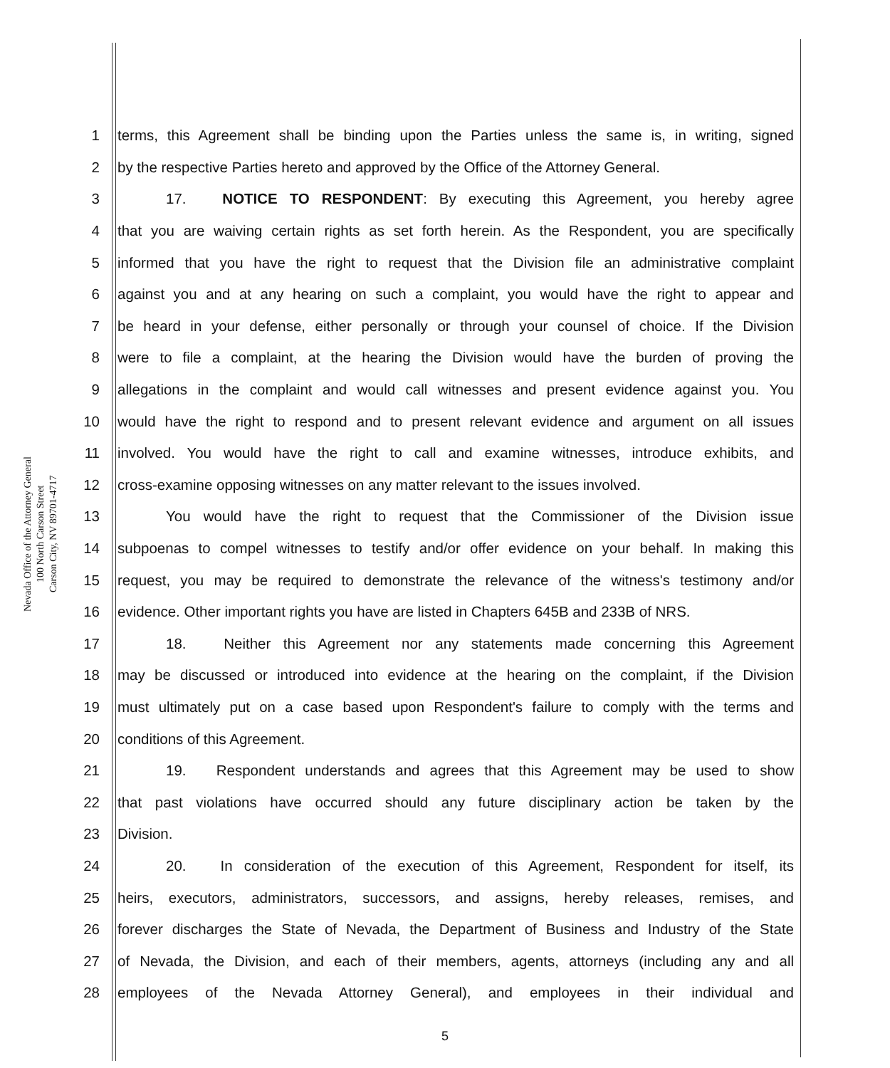Nevada Office of the Attorney General
100 North Carson Street
Carson City, NV 89701-4717
1 terms, this Agreement shall be binding upon the Parties unless the same is, in writing, signed
2 by the respective Parties hereto and approved by the Office of the Attorney General.
3 17. NOTICE TO RESPONDENT: By executing this Agreement, you hereby agree
4 that you are waiving certain rights as set forth herein. As the Respondent, you are specifically
5 informed that you have the right to request that the Division file an administrative complaint
6 against you and at any hearing on such a complaint, you would have the right to appear and
7 be heard in your defense, either personally or through your counsel of choice. If the Division
8 were to file a complaint, at the hearing the Division would have the burden of proving the
9 allegations in the complaint and would call witnesses and present evidence against you. You
10 would have the right to respond and to present relevant evidence and argument on all issues
11 involved. You would have the right to call and examine witnesses, introduce exhibits, and
12 cross-examine opposing witnesses on any matter relevant to the issues involved.
13 You would have the right to request that the Commissioner of the Division issue
14 subpoenas to compel witnesses to testify and/or offer evidence on your behalf. In making this
15 request, you may be required to demonstrate the relevance of the witness's testimony and/or
16 evidence. Other important rights you have are listed in Chapters 645B and 233B of NRS.
17 18. Neither this Agreement nor any statements made concerning this Agreement
18 may be discussed or introduced into evidence at the hearing on the complaint, if the Division
19 must ultimately put on a case based upon Respondent's failure to comply with the terms and
20 conditions of this Agreement.
21 19. Respondent understands and agrees that this Agreement may be used to show
22 that past violations have occurred should any future disciplinary action be taken by the
23 Division.
24 20. In consideration of the execution of this Agreement, Respondent for itself, its
25 heirs, executors, administrators, successors, and assigns, hereby releases, remises, and
26 forever discharges the State of Nevada, the Department of Business and Industry of the State
27 of Nevada, the Division, and each of their members, agents, attorneys (including any and all
28 employees of the Nevada Attorney General), and employees in their individual and
5